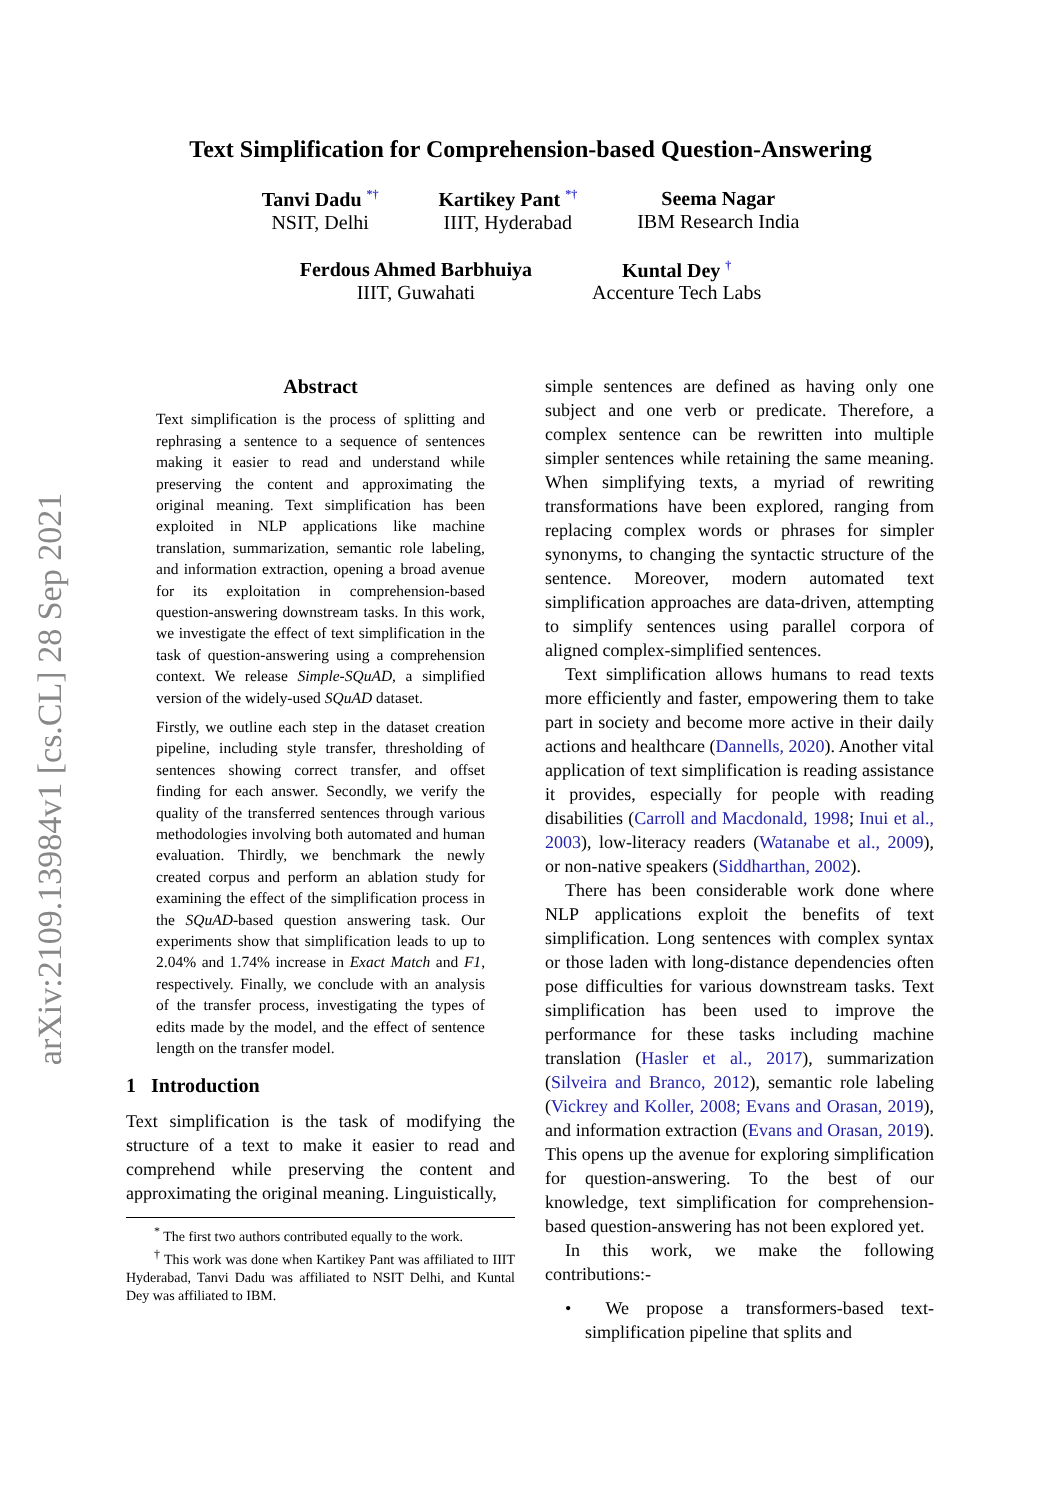arXiv:2109.13984v1 [cs.CL] 28 Sep 2021
Text Simplification for Comprehension-based Question-Answering
Tanvi Dadu <sup>*†</sup>
NSIT, Delhi
Kartikey Pant <sup>*†</sup>
IIIT, Hyderabad
Seema Nagar
IBM Research India
Ferdous Ahmed Barbhuiya
IIIT, Guwahati
Kuntal Dey <sup>†</sup>
Accenture Tech Labs
Abstract
Text simplification is the process of splitting and rephrasing a sentence to a sequence of sentences making it easier to read and understand while preserving the content and approximating the original meaning. Text simplification has been exploited in NLP applications like machine translation, summarization, semantic role labeling, and information extraction, opening a broad avenue for its exploitation in comprehension-based question-answering downstream tasks. In this work, we investigate the effect of text simplification in the task of question-answering using a comprehension context. We release Simple-SQuAD, a simplified version of the widely-used SQuAD dataset.
Firstly, we outline each step in the dataset creation pipeline, including style transfer, thresholding of sentences showing correct transfer, and offset finding for each answer. Secondly, we verify the quality of the transferred sentences through various methodologies involving both automated and human evaluation. Thirdly, we benchmark the newly created corpus and perform an ablation study for examining the effect of the simplification process in the SQuAD-based question answering task. Our experiments show that simplification leads to up to 2.04% and 1.74% increase in Exact Match and F1, respectively. Finally, we conclude with an analysis of the transfer process, investigating the types of edits made by the model, and the effect of sentence length on the transfer model.
1 Introduction
Text simplification is the task of modifying the structure of a text to make it easier to read and comprehend while preserving the content and approximating the original meaning. Linguistically,
<sup>*</sup> The first two authors contributed equally to the work.
<sup>†</sup> This work was done when Kartikey Pant was affiliated to IIIT Hyderabad, Tanvi Dadu was affiliated to NSIT Delhi, and Kuntal Dey was affiliated to IBM.
simple sentences are defined as having only one subject and one verb or predicate. Therefore, a complex sentence can be rewritten into multiple simpler sentences while retaining the same meaning. When simplifying texts, a myriad of rewriting transformations have been explored, ranging from replacing complex words or phrases for simpler synonyms, to changing the syntactic structure of the sentence. Moreover, modern automated text simplification approaches are data-driven, attempting to simplify sentences using parallel corpora of aligned complex-simplified sentences.
Text simplification allows humans to read texts more efficiently and faster, empowering them to take part in society and become more active in their daily actions and healthcare (Dannells, 2020). Another vital application of text simplification is reading assistance it provides, especially for people with reading disabilities (Carroll and Macdonald, 1998; Inui et al., 2003), low-literacy readers (Watanabe et al., 2009), or non-native speakers (Siddharthan, 2002).
There has been considerable work done where NLP applications exploit the benefits of text simplification. Long sentences with complex syntax or those laden with long-distance dependencies often pose difficulties for various downstream tasks. Text simplification has been used to improve the performance for these tasks including machine translation (Hasler et al., 2017), summarization (Silveira and Branco, 2012), semantic role labeling (Vickrey and Koller, 2008; Evans and Orasan, 2019), and information extraction (Evans and Orasan, 2019). This opens up the avenue for exploring simplification for question-answering. To the best of our knowledge, text simplification for comprehension-based question-answering has not been explored yet.
In this work, we make the following contributions:-
• We propose a transformers-based text-simplification pipeline that splits and